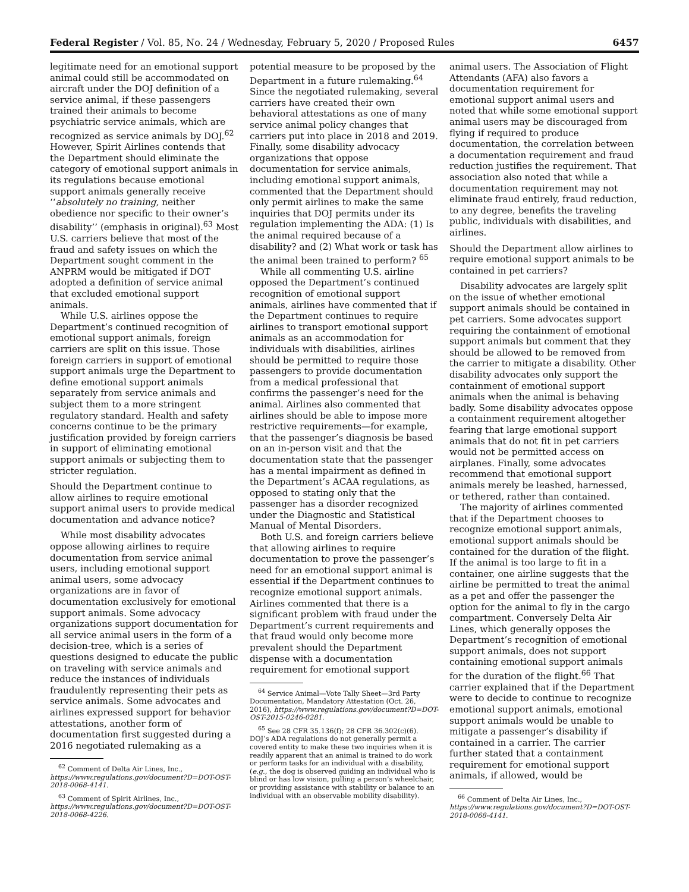Federal Register / Vol. 85, No. 24 / Wednesday, February 5, 2020 / Proposed Rules 6457
legitimate need for an emotional support animal could still be accommodated on aircraft under the DOJ definition of a service animal, if these passengers trained their animals to become psychiatric service animals, which are recognized as service animals by DOJ.<sup>62</sup> However, Spirit Airlines contends that the Department should eliminate the category of emotional support animals in its regulations because emotional support animals generally receive ‘‘absolutely no training, neither obedience nor specific to their owner’s disability’’ (emphasis in original).<sup>63</sup> Most U.S. carriers believe that most of the fraud and safety issues on which the Department sought comment in the ANPRM would be mitigated if DOT adopted a definition of service animal that excluded emotional support animals.
While U.S. airlines oppose the Department’s continued recognition of emotional support animals, foreign carriers are split on this issue. Those foreign carriers in support of emotional support animals urge the Department to define emotional support animals separately from service animals and subject them to a more stringent regulatory standard. Health and safety concerns continue to be the primary justification provided by foreign carriers in support of eliminating emotional support animals or subjecting them to stricter regulation.
Should the Department continue to allow airlines to require emotional support animal users to provide medical documentation and advance notice?
While most disability advocates oppose allowing airlines to require documentation from service animal users, including emotional support animal users, some advocacy organizations are in favor of documentation exclusively for emotional support animals. Some advocacy organizations support documentation for all service animal users in the form of a decision-tree, which is a series of questions designed to educate the public on traveling with service animals and reduce the instances of individuals fraudulently representing their pets as service animals. Some advocates and airlines expressed support for behavior attestations, another form of documentation first suggested during a 2016 negotiated rulemaking as a
<sup>62</sup> Comment of Delta Air Lines, Inc., https://www.regulations.gov/document?D=DOT-OST-2018-0068-4141.
<sup>63</sup> Comment of Spirit Airlines, Inc., https://www.regulations.gov/document?D=DOT-OST-2018-0068-4226.
potential measure to be proposed by the Department in a future rulemaking.<sup>64</sup> Since the negotiated rulemaking, several carriers have created their own behavioral attestations as one of many service animal policy changes that carriers put into place in 2018 and 2019. Finally, some disability advocacy organizations that oppose documentation for service animals, including emotional support animals, commented that the Department should only permit airlines to make the same inquiries that DOJ permits under its regulation implementing the ADA: (1) Is the animal required because of a disability? and (2) What work or task has the animal been trained to perform? <sup>65</sup>
While all commenting U.S. airline opposed the Department’s continued recognition of emotional support animals, airlines have commented that if the Department continues to require airlines to transport emotional support animals as an accommodation for individuals with disabilities, airlines should be permitted to require those passengers to provide documentation from a medical professional that confirms the passenger’s need for the animal. Airlines also commented that airlines should be able to impose more restrictive requirements—for example, that the passenger’s diagnosis be based on an in-person visit and that the documentation state that the passenger has a mental impairment as defined in the Department’s ACAA regulations, as opposed to stating only that the passenger has a disorder recognized under the Diagnostic and Statistical Manual of Mental Disorders.
Both U.S. and foreign carriers believe that allowing airlines to require documentation to prove the passenger’s need for an emotional support animal is essential if the Department continues to recognize emotional support animals. Airlines commented that there is a significant problem with fraud under the Department’s current requirements and that fraud would only become more prevalent should the Department dispense with a documentation requirement for emotional support
<sup>64</sup> Service Animal—Vote Tally Sheet—3rd Party Documentation, Mandatory Attestation (Oct. 26, 2016), https://www.regulations.gov/document?D=DOT-OST-2015-0246-0281.
<sup>65</sup> See 28 CFR 35.136(f); 28 CFR 36.302(c)(6). DOJ’s ADA regulations do not generally permit a covered entity to make these two inquiries when it is readily apparent that an animal is trained to do work or perform tasks for an individual with a disability, (e.g., the dog is observed guiding an individual who is blind or has low vision, pulling a person’s wheelchair, or providing assistance with stability or balance to an individual with an observable mobility disability).
animal users. The Association of Flight Attendants (AFA) also favors a documentation requirement for emotional support animal users and noted that while some emotional support animal users may be discouraged from flying if required to produce documentation, the correlation between a documentation requirement and fraud reduction justifies the requirement. That association also noted that while a documentation requirement may not eliminate fraud entirely, fraud reduction, to any degree, benefits the traveling public, individuals with disabilities, and airlines.
Should the Department allow airlines to require emotional support animals to be contained in pet carriers?
Disability advocates are largely split on the issue of whether emotional support animals should be contained in pet carriers. Some advocates support requiring the containment of emotional support animals but comment that they should be allowed to be removed from the carrier to mitigate a disability. Other disability advocates only support the containment of emotional support animals when the animal is behaving badly. Some disability advocates oppose a containment requirement altogether fearing that large emotional support animals that do not fit in pet carriers would not be permitted access on airplanes. Finally, some advocates recommend that emotional support animals merely be leashed, harnessed, or tethered, rather than contained.
The majority of airlines commented that if the Department chooses to recognize emotional support animals, emotional support animals should be contained for the duration of the flight. If the animal is too large to fit in a container, one airline suggests that the airline be permitted to treat the animal as a pet and offer the passenger the option for the animal to fly in the cargo compartment. Conversely Delta Air Lines, which generally opposes the Department’s recognition of emotional support animals, does not support containing emotional support animals for the duration of the flight.<sup>66</sup> That carrier explained that if the Department were to decide to continue to recognize emotional support animals, emotional support animals would be unable to mitigate a passenger’s disability if contained in a carrier. The carrier further stated that a containment requirement for emotional support animals, if allowed, would be
<sup>66</sup> Comment of Delta Air Lines, Inc., https://www.regulations.gov/document?D=DOT-OST-2018-0068-4141.